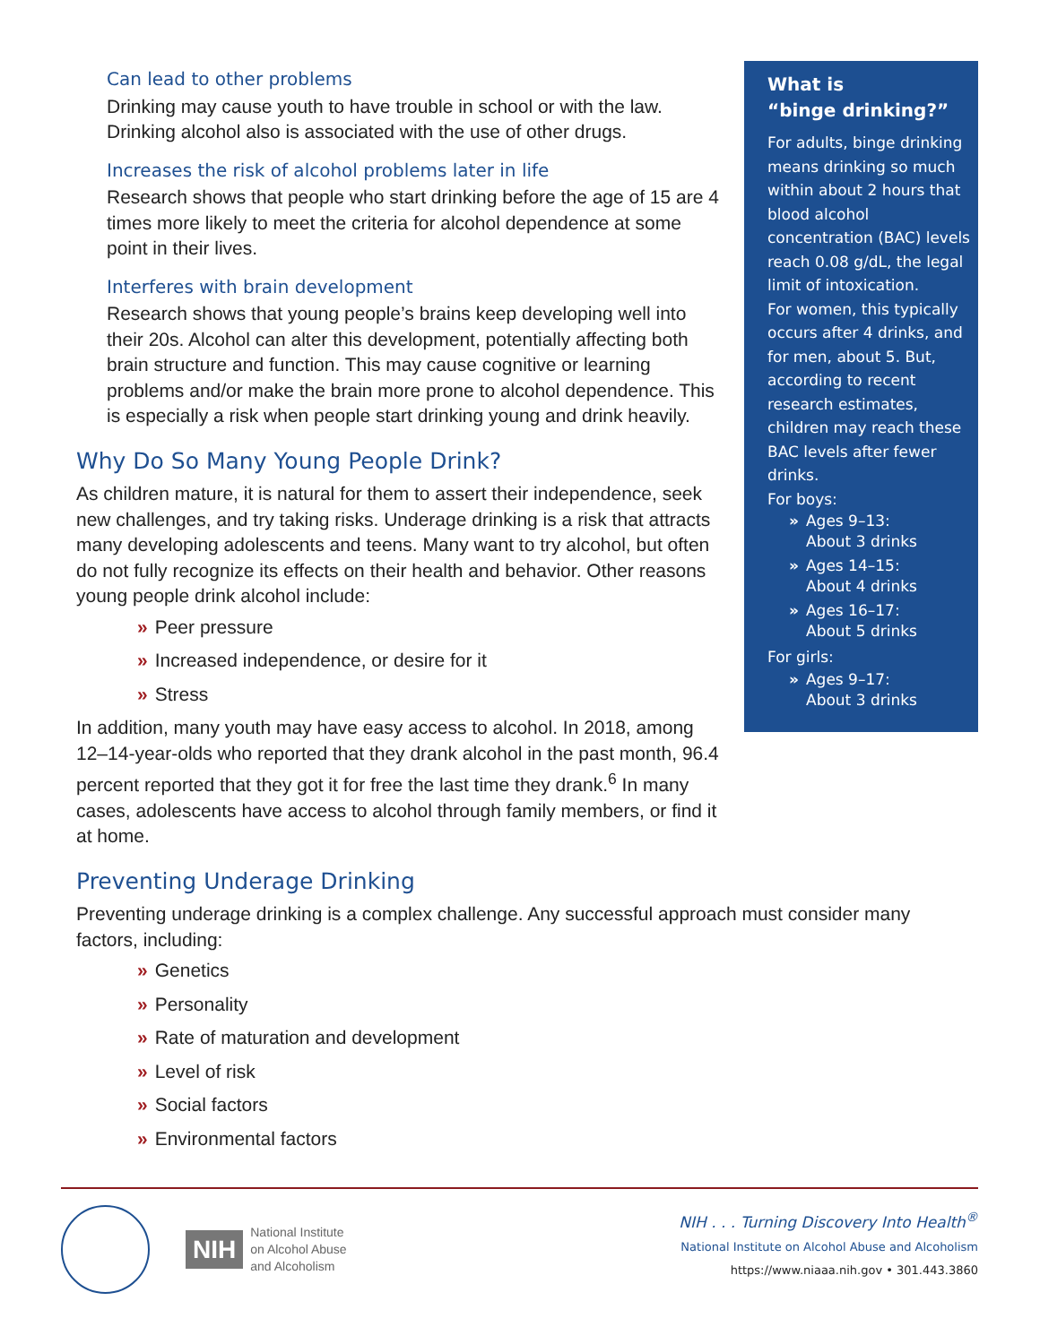Can lead to other problems
Drinking may cause youth to have trouble in school or with the law. Drinking alcohol also is associated with the use of other drugs.
Increases the risk of alcohol problems later in life
Research shows that people who start drinking before the age of 15 are 4 times more likely to meet the criteria for alcohol dependence at some point in their lives.
Interferes with brain development
Research shows that young people’s brains keep developing well into their 20s. Alcohol can alter this development, potentially affecting both brain structure and function. This may cause cognitive or learning problems and/or make the brain more prone to alcohol dependence. This is especially a risk when people start drinking young and drink heavily.
Why Do So Many Young People Drink?
As children mature, it is natural for them to assert their independence, seek new challenges, and try taking risks. Underage drinking is a risk that attracts many developing adolescents and teens. Many want to try alcohol, but often do not fully recognize its effects on their health and behavior. Other reasons young people drink alcohol include:
» Peer pressure
» Increased independence, or desire for it
» Stress
In addition, many youth may have easy access to alcohol. In 2018, among 12–14-year-olds who reported that they drank alcohol in the past month, 96.4 percent reported that they got it for free the last time they drank.<sup>6</sup> In many cases, adolescents have access to alcohol through family members, or find it at home.
Preventing Underage Drinking
Preventing underage drinking is a complex challenge. Any successful approach must consider many factors, including:
» Genetics
» Personality
» Rate of maturation and development
» Level of risk
» Social factors
» Environmental factors
What is
“binge drinking?”
For adults, binge drinking means drinking so much within about 2 hours that blood alcohol concentration (BAC) levels reach 0.08 g/dL, the legal limit of intoxication.
For women, this typically occurs after 4 drinks, and for men, about 5. But, according to recent research estimates, children may reach these BAC levels after fewer drinks.
For boys:
» Ages 9–13:
About 3 drinks
» Ages 14–15:
About 4 drinks
» Ages 16–17:
About 5 drinks
For girls:
» Ages 9–17:
About 3 drinks
NIH National Institute
on Alcohol Abuse
and Alcoholism
NIH . . . Turning Discovery Into Health<sup>®</sup>
National Institute on Alcohol Abuse and Alcoholism
https://www.niaaa.nih.gov • 301.443.3860